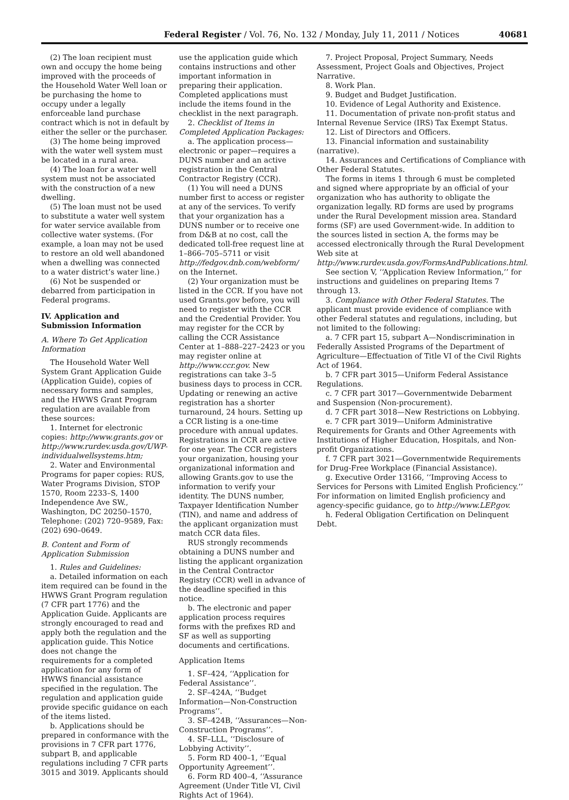Federal Register / Vol. 76, No. 132 / Monday, July 11, 2011 / Notices 40681
(2) The loan recipient must own and occupy the home being improved with the proceeds of the Household Water Well loan or be purchasing the home to occupy under a legally enforceable land purchase contract which is not in default by either the seller or the purchaser.
(3) The home being improved with the water well system must be located in a rural area.
(4) The loan for a water well system must not be associated with the construction of a new dwelling.
(5) The loan must not be used to substitute a water well system for water service available from collective water systems. (For example, a loan may not be used to restore an old well abandoned when a dwelling was connected to a water district’s water line.)
(6) Not be suspended or debarred from participation in Federal programs.
IV. Application and Submission Information
A. Where To Get Application Information
The Household Water Well System Grant Application Guide (Application Guide), copies of necessary forms and samples, and the HWWS Grant Program regulation are available from these sources:
1. Internet for electronic copies: http://www.grants.gov or http://www.rurdev.usda.gov/UWP-individualwellsystems.htm;
2. Water and Environmental Programs for paper copies: RUS, Water Programs Division, STOP 1570, Room 2233–S, 1400 Independence Ave SW., Washington, DC 20250–1570, Telephone: (202) 720–9589, Fax: (202) 690–0649.
B. Content and Form of Application Submission
1. Rules and Guidelines:
a. Detailed information on each item required can be found in the HWWS Grant Program regulation (7 CFR part 1776) and the Application Guide. Applicants are strongly encouraged to read and apply both the regulation and the application guide. This Notice does not change the requirements for a completed application for any form of HWWS financial assistance specified in the regulation. The regulation and application guide provide specific guidance on each of the items listed.
b. Applications should be prepared in conformance with the provisions in 7 CFR part 1776, subpart B, and applicable regulations including 7 CFR parts 3015 and 3019. Applicants should
use the application guide which contains instructions and other important information in preparing their application. Completed applications must include the items found in the checklist in the next paragraph.
2. Checklist of Items in Completed Application Packages:
a. The application process—electronic or paper—requires a DUNS number and an active registration in the Central Contractor Registry (CCR).
(1) You will need a DUNS number first to access or register at any of the services. To verify that your organization has a DUNS number or to receive one from D&B at no cost, call the dedicated toll-free request line at 1–866–705–5711 or visit http://fedgov.dnb.com/webform/ on the Internet.
(2) Your organization must be listed in the CCR. If you have not used Grants.gov before, you will need to register with the CCR and the Credential Provider. You may register for the CCR by calling the CCR Assistance Center at 1–888–227–2423 or you may register online at http://www.ccr.gov. New registrations can take 3–5 business days to process in CCR. Updating or renewing an active registration has a shorter turnaround, 24 hours. Setting up a CCR listing is a one-time procedure with annual updates. Registrations in CCR are active for one year. The CCR registers your organization, housing your organizational information and allowing Grants.gov to use the information to verify your identity. The DUNS number, Taxpayer Identification Number (TIN), and name and address of the applicant organization must match CCR data files.
RUS strongly recommends obtaining a DUNS number and listing the applicant organization in the Central Contractor Registry (CCR) well in advance of the deadline specified in this notice.
b. The electronic and paper application process requires forms with the prefixes RD and SF as well as supporting documents and certifications.
Application Items
1. SF–424, ‘‘Application for Federal Assistance’’.
2. SF–424A, ‘‘Budget Information—Non-Construction Programs’’.
3. SF–424B, ‘‘Assurances—Non-Construction Programs’’.
4. SF–LLL, ‘‘Disclosure of Lobbying Activity’’.
5. Form RD 400–1, ‘‘Equal Opportunity Agreement’’.
6. Form RD 400–4, ‘‘Assurance Agreement (Under Title VI, Civil Rights Act of 1964).
7. Project Proposal, Project Summary, Needs Assessment, Project Goals and Objectives, Project Narrative.
8. Work Plan.
9. Budget and Budget Justification.
10. Evidence of Legal Authority and Existence.
11. Documentation of private non-profit status and Internal Revenue Service (IRS) Tax Exempt Status.
12. List of Directors and Officers.
13. Financial information and sustainability (narrative).
14. Assurances and Certifications of Compliance with Other Federal Statutes.
The forms in items 1 through 6 must be completed and signed where appropriate by an official of your organization who has authority to obligate the organization legally. RD forms are used by programs under the Rural Development mission area. Standard forms (SF) are used Government-wide. In addition to the sources listed in section A, the forms may be accessed electronically through the Rural Development Web site at http://www.rurdev.usda.gov/FormsAndPublications.html.
See section V, ‘‘Application Review Information,’’ for instructions and guidelines on preparing Items 7 through 13.
3. Compliance with Other Federal Statutes. The applicant must provide evidence of compliance with other Federal statutes and regulations, including, but not limited to the following:
a. 7 CFR part 15, subpart A—Nondiscrimination in Federally Assisted Programs of the Department of Agriculture—Effectuation of Title VI of the Civil Rights Act of 1964.
b. 7 CFR part 3015—Uniform Federal Assistance Regulations.
c. 7 CFR part 3017—Governmentwide Debarment and Suspension (Non-procurement).
d. 7 CFR part 3018—New Restrictions on Lobbying.
e. 7 CFR part 3019—Uniform Administrative Requirements for Grants and Other Agreements with Institutions of Higher Education, Hospitals, and Non-profit Organizations.
f. 7 CFR part 3021—Governmentwide Requirements for Drug-Free Workplace (Financial Assistance).
g. Executive Order 13166, ‘‘Improving Access to Services for Persons with Limited English Proficiency.’’ For information on limited English proficiency and agency-specific guidance, go to http://www.LEP.gov.
h. Federal Obligation Certification on Delinquent Debt.